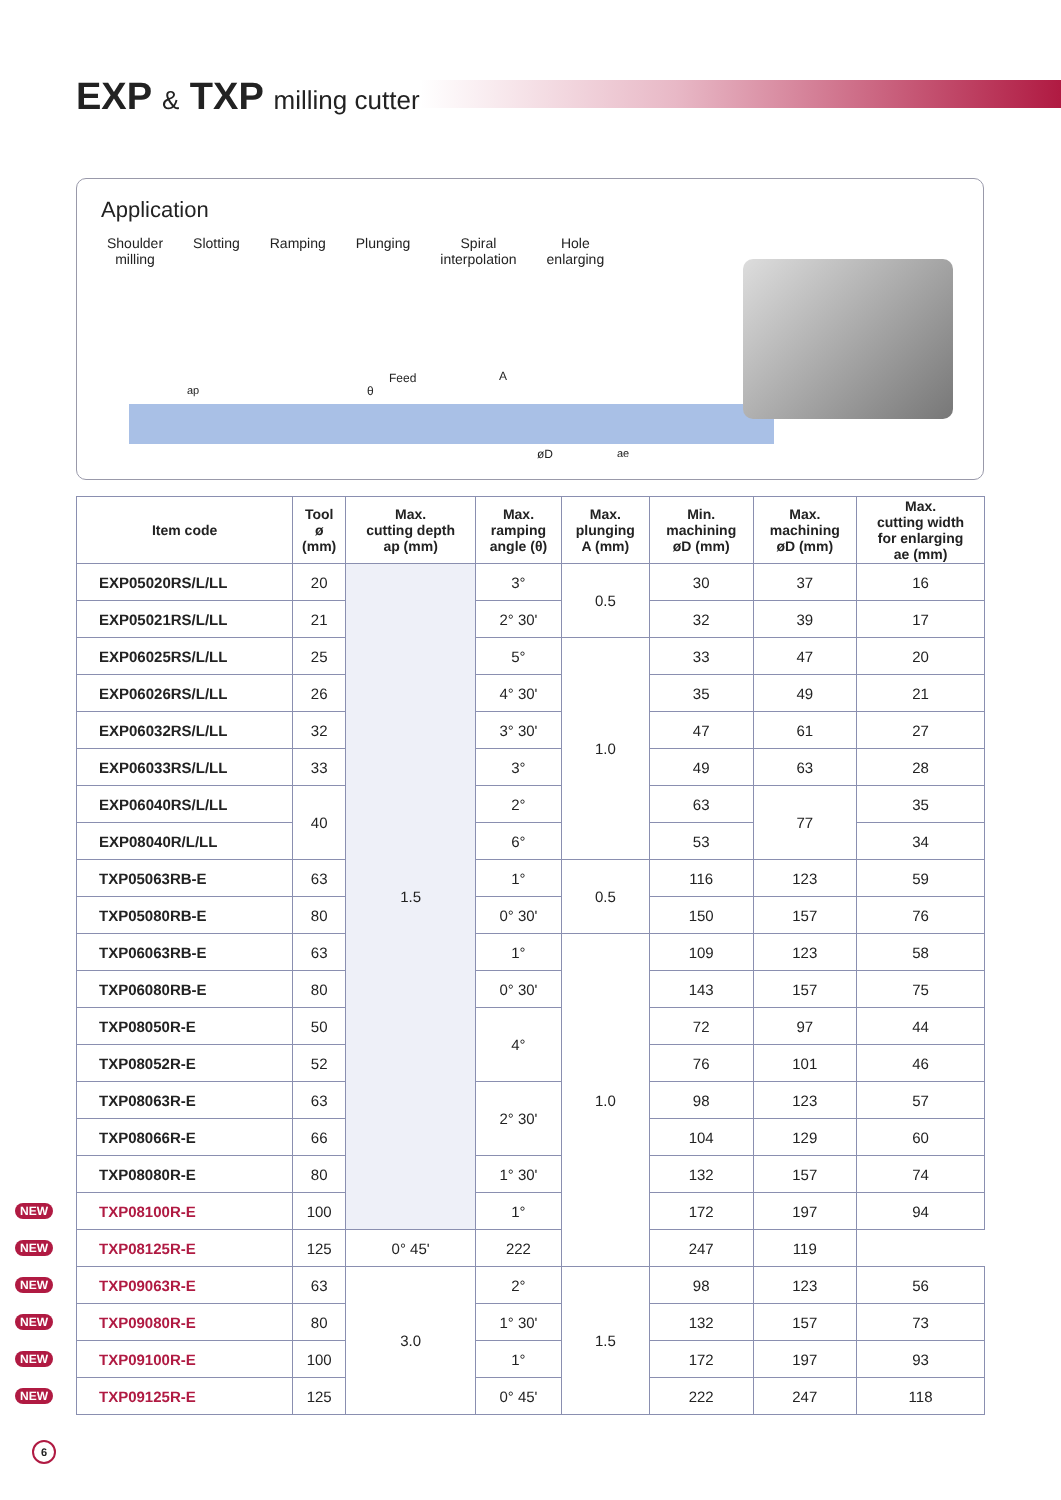EXP & TXP milling cutter
Application
Shoulder
milling
Slotting Ramping Plunging Spiral
interpolation
Hole
enlarging
ap
Feed
θ
A
øD ae
| Item code | Tool ø (mm) | Max. cutting depth ap (mm) | Max. ramping angle (θ) | Max. plunging A (mm) | Min. machining øD (mm) | Max. machining øD (mm) | Max. cutting width for enlarging ae (mm) |
| --- | --- | --- | --- | --- | --- | --- | --- |
| EXP05020RS/L/LL | 20 | 1.5 | 3° | 0.5 | 30 | 37 | 16 |
| EXP05021RS/L/LL | 21 | | 2° 30' | | 32 | 39 | 17 |
| EXP06025RS/L/LL | 25 | | 5° | 1.0 | 33 | 47 | 20 |
| EXP06026RS/L/LL | 26 | | 4° 30' | | 35 | 49 | 21 |
| EXP06032RS/L/LL | 32 | | 3° 30' | | 47 | 61 | 27 |
| EXP06033RS/L/LL | 33 | | 3° | | 49 | 63 | 28 |
| EXP06040RS/L/LL | 40 | | 2° | | 63 | 77 | 35 |
| EXP08040R/L/LL | | | 6° | | 53 | | 34 |
| TXP05063RB-E | 63 | | 1° | 0.5 | 116 | 123 | 59 |
| TXP05080RB-E | 80 | | 0° 30' | | 150 | 157 | 76 |
| TXP06063RB-E | 63 | | 1° | 1.0 | 109 | 123 | 58 |
| TXP06080RB-E | 80 | | 0° 30' | | 143 | 157 | 75 |
| TXP08050R-E | 50 | | 4° | | 72 | 97 | 44 |
| TXP08052R-E | 52 | | | | 76 | 101 | 46 |
| TXP08063R-E | 63 | | 2° 30' | | 98 | 123 | 57 |
| TXP08066R-E | 66 | | | | 104 | 129 | 60 |
| TXP08080R-E | 80 | | 1° 30' | | 132 | 157 | 74 |
| NEW TXP08100R-E | 100 | | 1° | | 172 | 197 | 94 |
| NEW TXP08125R-E | 125 | 0° 45' | 222 | | 247 | 119 | |
| NEW TXP09063R-E | 63 | 3.0 | 2° | 1.5 | 98 | 123 | 56 |
| NEW TXP09080R-E | 80 | | 1° 30' | | 132 | 157 | 73 |
| NEW TXP09100R-E | 100 | | 1° | | 172 | 197 | 93 |
| NEW TXP09125R-E | 125 | | 0° 45' | | 222 | 247 | 118 |
6